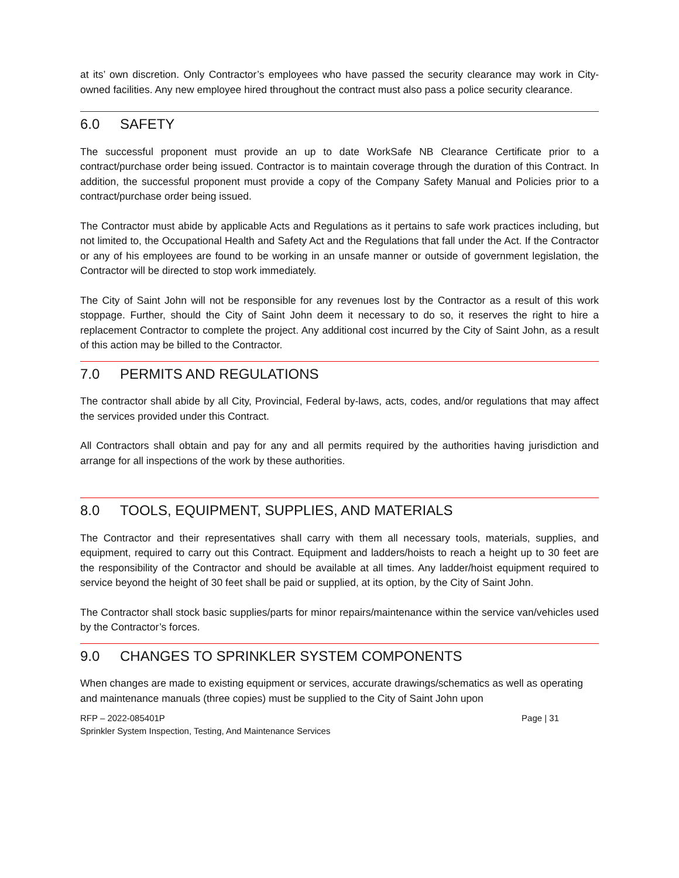at its’ own discretion. Only Contractor’s employees who have passed the security clearance may work in City-owned facilities. Any new employee hired throughout the contract must also pass a police security clearance.
6.0 SAFETY
The successful proponent must provide an up to date WorkSafe NB Clearance Certificate prior to a contract/purchase order being issued. Contractor is to maintain coverage through the duration of this Contract. In addition, the successful proponent must provide a copy of the Company Safety Manual and Policies prior to a contract/purchase order being issued.
The Contractor must abide by applicable Acts and Regulations as it pertains to safe work practices including, but not limited to, the Occupational Health and Safety Act and the Regulations that fall under the Act. If the Contractor or any of his employees are found to be working in an unsafe manner or outside of government legislation, the Contractor will be directed to stop work immediately.
The City of Saint John will not be responsible for any revenues lost by the Contractor as a result of this work stoppage. Further, should the City of Saint John deem it necessary to do so, it reserves the right to hire a replacement Contractor to complete the project. Any additional cost incurred by the City of Saint John, as a result of this action may be billed to the Contractor.
7.0 PERMITS AND REGULATIONS
The contractor shall abide by all City, Provincial, Federal by-laws, acts, codes, and/or regulations that may affect the services provided under this Contract.
All Contractors shall obtain and pay for any and all permits required by the authorities having jurisdiction and arrange for all inspections of the work by these authorities.
8.0 TOOLS, EQUIPMENT, SUPPLIES, AND MATERIALS
The Contractor and their representatives shall carry with them all necessary tools, materials, supplies, and equipment, required to carry out this Contract. Equipment and ladders/hoists to reach a height up to 30 feet are the responsibility of the Contractor and should be available at all times. Any ladder/hoist equipment required to service beyond the height of 30 feet shall be paid or supplied, at its option, by the City of Saint John.
The Contractor shall stock basic supplies/parts for minor repairs/maintenance within the service van/vehicles used by the Contractor’s forces.
9.0 CHANGES TO SPRINKLER SYSTEM COMPONENTS
When changes are made to existing equipment or services, accurate drawings/schematics as well as operating and maintenance manuals (three copies) must be supplied to the City of Saint John upon
RFP – 2022-085401P
Sprinkler System Inspection, Testing, And Maintenance Services
Page | 31